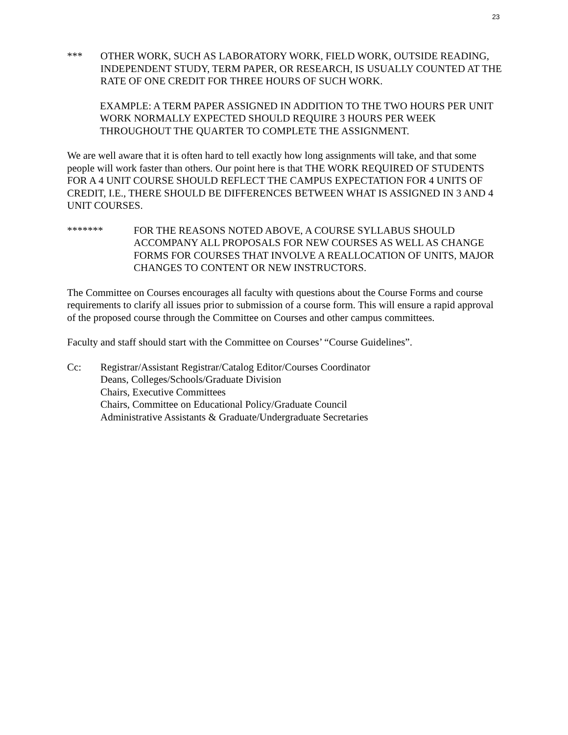23
*** OTHER WORK, SUCH AS LABORATORY WORK, FIELD WORK, OUTSIDE READING, INDEPENDENT STUDY, TERM PAPER, OR RESEARCH, IS USUALLY COUNTED AT THE RATE OF ONE CREDIT FOR THREE HOURS OF SUCH WORK.
EXAMPLE: A TERM PAPER ASSIGNED IN ADDITION TO THE TWO HOURS PER UNIT WORK NORMALLY EXPECTED SHOULD REQUIRE 3 HOURS PER WEEK THROUGHOUT THE QUARTER TO COMPLETE THE ASSIGNMENT.
We are well aware that it is often hard to tell exactly how long assignments will take, and that some people will work faster than others. Our point here is that THE WORK REQUIRED OF STUDENTS FOR A 4 UNIT COURSE SHOULD REFLECT THE CAMPUS EXPECTATION FOR 4 UNITS OF CREDIT, I.E., THERE SHOULD BE DIFFERENCES BETWEEN WHAT IS ASSIGNED IN 3 AND 4 UNIT COURSES.
******* FOR THE REASONS NOTED ABOVE, A COURSE SYLLABUS SHOULD ACCOMPANY ALL PROPOSALS FOR NEW COURSES AS WELL AS CHANGE FORMS FOR COURSES THAT INVOLVE A REALLOCATION OF UNITS, MAJOR CHANGES TO CONTENT OR NEW INSTRUCTORS.
The Committee on Courses encourages all faculty with questions about the Course Forms and course requirements to clarify all issues prior to submission of a course form. This will ensure a rapid approval of the proposed course through the Committee on Courses and other campus committees.
Faculty and staff should start with the Committee on Courses’ “Course Guidelines”.
Cc: Registrar/Assistant Registrar/Catalog Editor/Courses Coordinator
Deans, Colleges/Schools/Graduate Division
Chairs, Executive Committees
Chairs, Committee on Educational Policy/Graduate Council
Administrative Assistants & Graduate/Undergraduate Secretaries